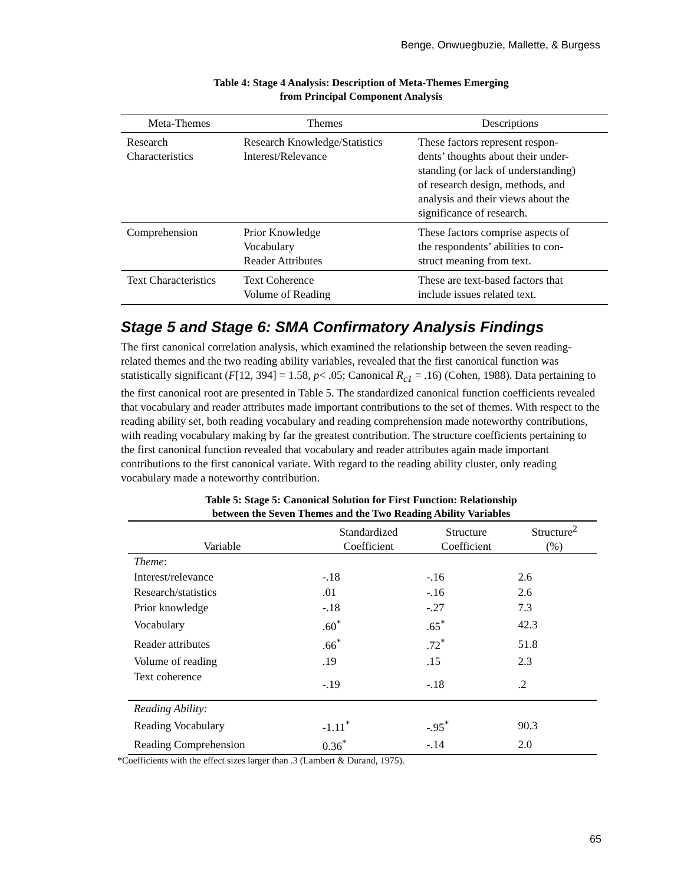Benge, Onwuegbuzie, Mallette, & Burgess
Table 4: Stage 4 Analysis: Description of Meta-Themes Emerging
from Principal Component Analysis
| Meta-Themes | Themes | Descriptions |
| --- | --- | --- |
| Research Characteristics | Research Knowledge/Statistics Interest/Relevance | These factors represent respon- dents’ thoughts about their under- standing (or lack of understanding) of research design, methods, and analysis and their views about the significance of research. |
| Comprehension | Prior Knowledge Vocabulary Reader Attributes | These factors comprise aspects of the respondents’ abilities to con- struct meaning from text. |
| Text Characteristics | Text Coherence Volume of Reading | These are text-based factors that include issues related text. |
Stage 5 and Stage 6: SMA Confirmatory Analysis Findings
The first canonical correlation analysis, which examined the relationship between the seven reading-related themes and the two reading ability variables, revealed that the first canonical function was statistically significant (F[12, 394] = 1.58, p< .05; Canonical R<sub>c1</sub> = .16) (Cohen, 1988). Data pertaining to the first canonical root are presented in Table 5. The standardized canonical function coefficients revealed that vocabulary and reader attributes made important contributions to the set of themes. With respect to the reading ability set, both reading vocabulary and reading comprehension made noteworthy contributions, with reading vocabulary making by far the greatest contribution. The structure coefficients pertaining to the first canonical function revealed that vocabulary and reader attributes again made important contributions to the first canonical variate. With regard to the reading ability cluster, only reading vocabulary made a noteworthy contribution.
Table 5: Stage 5: Canonical Solution for First Function: Relationship
between the Seven Themes and the Two Reading Ability Variables
| Variable | Standardized Coefficient | Structure Coefficient | Structure<sup>2</sup> (%) |
| --- | --- | --- | --- |
| Theme : | | | |
| Interest/relevance | -.18 | -.16 | 2.6 |
| Research/statistics | .01 | -.16 | 2.6 |
| Prior knowledge | -.18 | -.27 | 7.3 |
| Vocabulary | .60<sup>*</sup> | .65<sup>*</sup> | 42.3 |
| Reader attributes | .66<sup>*</sup> | .72<sup>*</sup> | 51.8 |
| Volume of reading | .19 | .15 | 2.3 |
| Text coherence | -.19 | -.18 | .2 |
| Reading Ability: | | | |
| Reading Vocabulary | -1.11<sup>*</sup> | -.95<sup>*</sup> | 90.3 |
| Reading Comprehension | 0.36<sup>*</sup> | -.14 | 2.0 |
*Coefficients with the effect sizes larger than .3 (Lambert & Durand, 1975).
65